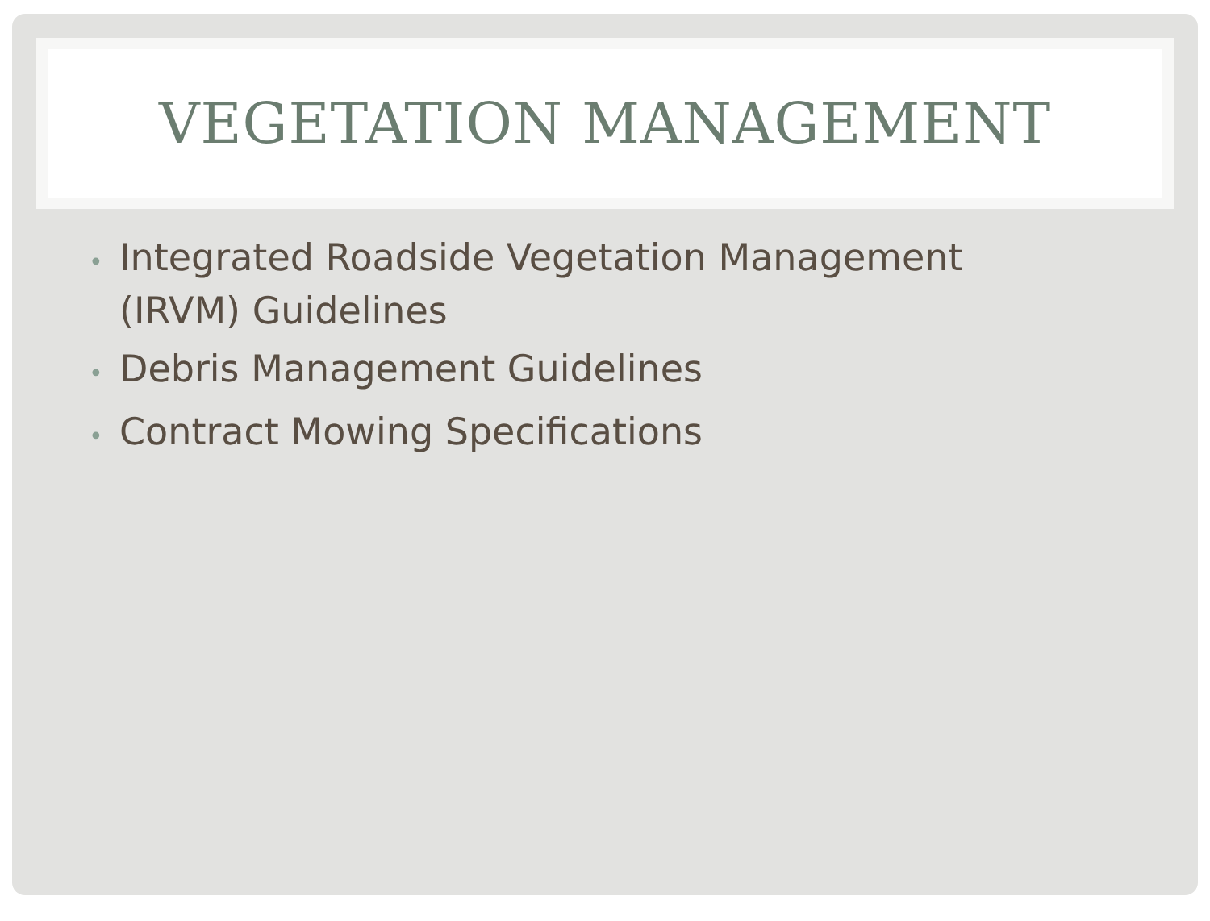VEGETATION MANAGEMENT
• Integrated Roadside Vegetation Management (IRVM) Guidelines
• Debris Management Guidelines
• Contract Mowing Specifications